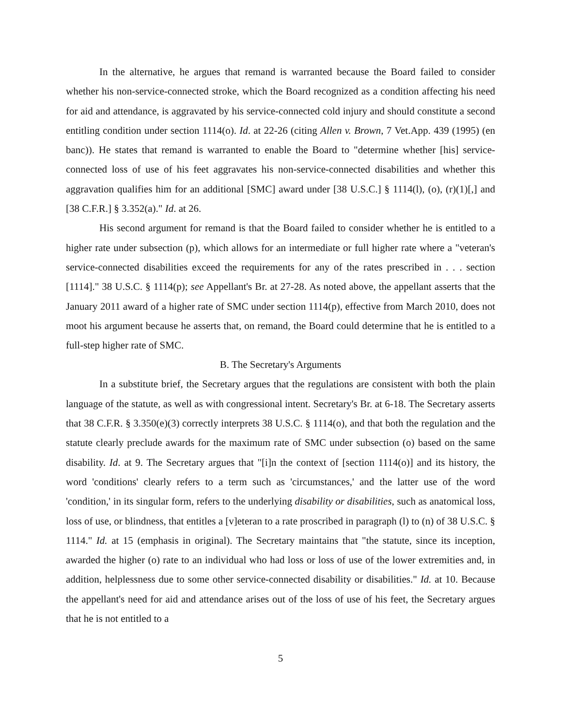In the alternative, he argues that remand is warranted because the Board failed to consider whether his non-service-connected stroke, which the Board recognized as a condition affecting his need for aid and attendance, is aggravated by his service-connected cold injury and should constitute a second entitling condition under section 1114(o). Id. at 22-26 (citing Allen v. Brown, 7 Vet.App. 439 (1995) (en banc)). He states that remand is warranted to enable the Board to "determine whether [his] service-connected loss of use of his feet aggravates his non-service-connected disabilities and whether this aggravation qualifies him for an additional [SMC] award under [38 U.S.C.] § 1114(l), (o), (r)(1)[,] and [38 C.F.R.] § 3.352(a)." Id. at 26.
His second argument for remand is that the Board failed to consider whether he is entitled to a higher rate under subsection (p), which allows for an intermediate or full higher rate where a "veteran's service-connected disabilities exceed the requirements for any of the rates prescribed in . . . section [1114]." 38 U.S.C. § 1114(p); see Appellant's Br. at 27-28. As noted above, the appellant asserts that the January 2011 award of a higher rate of SMC under section 1114(p), effective from March 2010, does not moot his argument because he asserts that, on remand, the Board could determine that he is entitled to a full-step higher rate of SMC.
B. The Secretary's Arguments
In a substitute brief, the Secretary argues that the regulations are consistent with both the plain language of the statute, as well as with congressional intent. Secretary's Br. at 6-18. The Secretary asserts that 38 C.F.R. § 3.350(e)(3) correctly interprets 38 U.S.C. § 1114(o), and that both the regulation and the statute clearly preclude awards for the maximum rate of SMC under subsection (o) based on the same disability. Id. at 9. The Secretary argues that "[i]n the context of [section 1114(o)] and its history, the word 'conditions' clearly refers to a term such as 'circumstances,' and the latter use of the word 'condition,' in its singular form, refers to the underlying disability or disabilities, such as anatomical loss, loss of use, or blindness, that entitles a [v]eteran to a rate proscribed in paragraph (l) to (n) of 38 U.S.C. § 1114." Id. at 15 (emphasis in original). The Secretary maintains that "the statute, since its inception, awarded the higher (o) rate to an individual who had loss or loss of use of the lower extremities and, in addition, helplessness due to some other service-connected disability or disabilities." Id. at 10. Because the appellant's need for aid and attendance arises out of the loss of use of his feet, the Secretary argues that he is not entitled to a
5